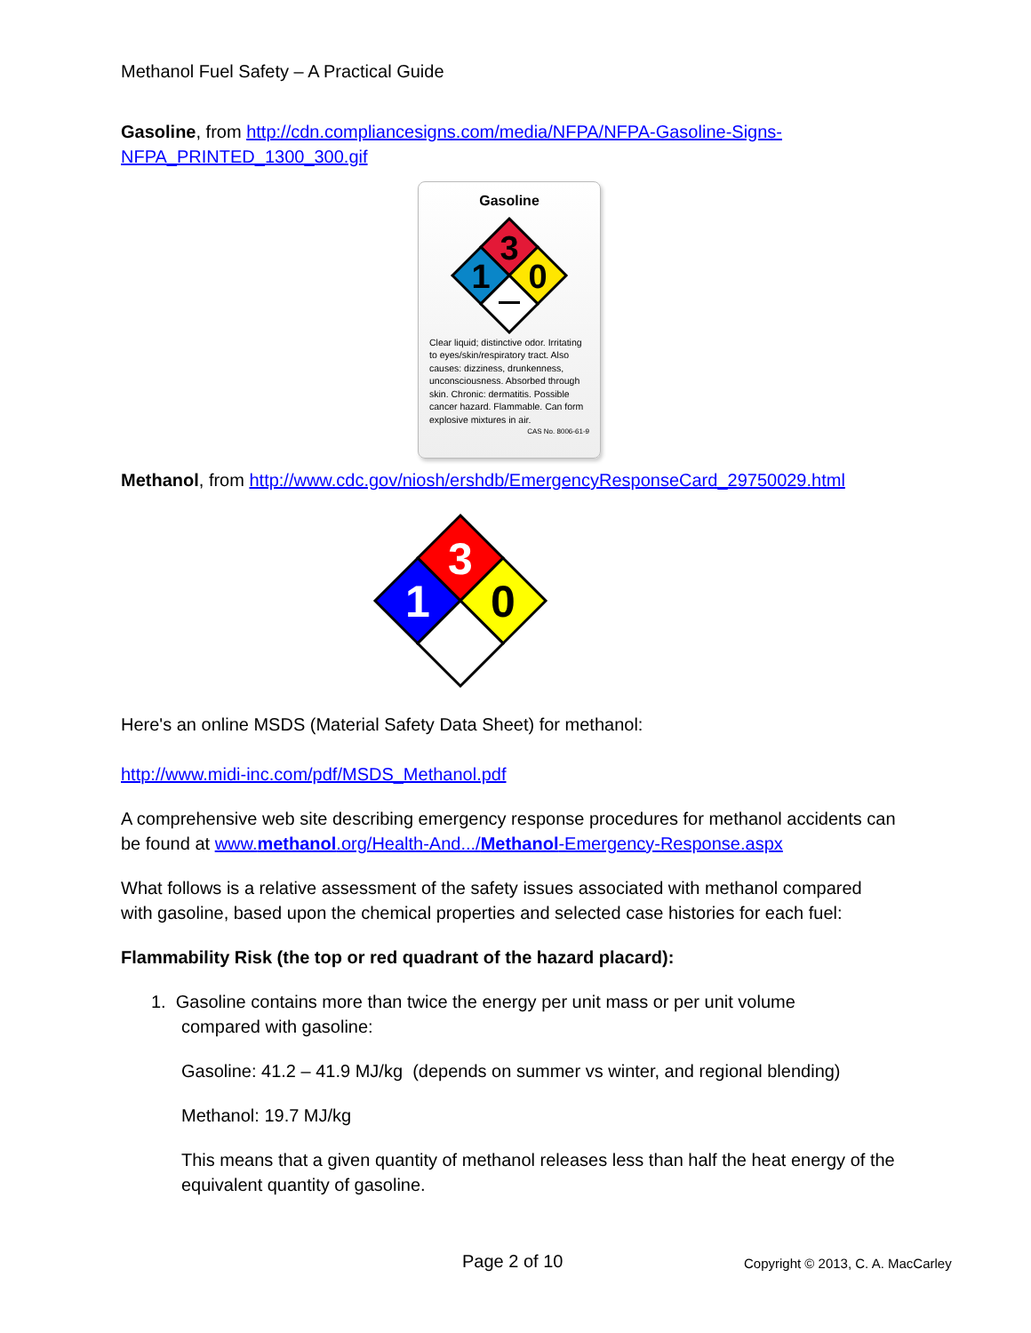Methanol Fuel Safety – A Practical Guide
Gasoline, from http://cdn.compliancesigns.com/media/NFPA/NFPA-Gasoline-Signs-NFPA_PRINTED_1300_300.gif
Gasoline
3
1
0
Clear liquid; distinctive odor. Irritating to eyes/skin/respiratory tract. Also causes: dizziness, drunkenness, unconsciousness. Absorbed through skin. Chronic: dermatitis. Possible cancer hazard. Flammable. Can form explosive mixtures in air.
CAS No. 8006-61-9
Methanol, from http://www.cdc.gov/niosh/ershdb/EmergencyResponseCard_29750029.html
3
1
0
Here's an online MSDS (Material Safety Data Sheet) for methanol:
http://www.midi-inc.com/pdf/MSDS_Methanol.pdf
A comprehensive web site describing emergency response procedures for methanol accidents can be found at www.methanol.org/Health-And.../Methanol-Emergency-Response.aspx
What follows is a relative assessment of the safety issues associated with methanol compared with gasoline, based upon the chemical properties and selected case histories for each fuel:
Flammability Risk (the top or red quadrant of the hazard placard):
1. Gasoline contains more than twice the energy per unit mass or per unit volume
compared with gasoline:
Gasoline: 41.2 – 41.9 MJ/kg (depends on summer vs winter, and regional blending)
Methanol: 19.7 MJ/kg
This means that a given quantity of methanol releases less than half the heat energy of the equivalent quantity of gasoline.
Page 2 of 10 Copyright © 2013, C. A. MacCarley